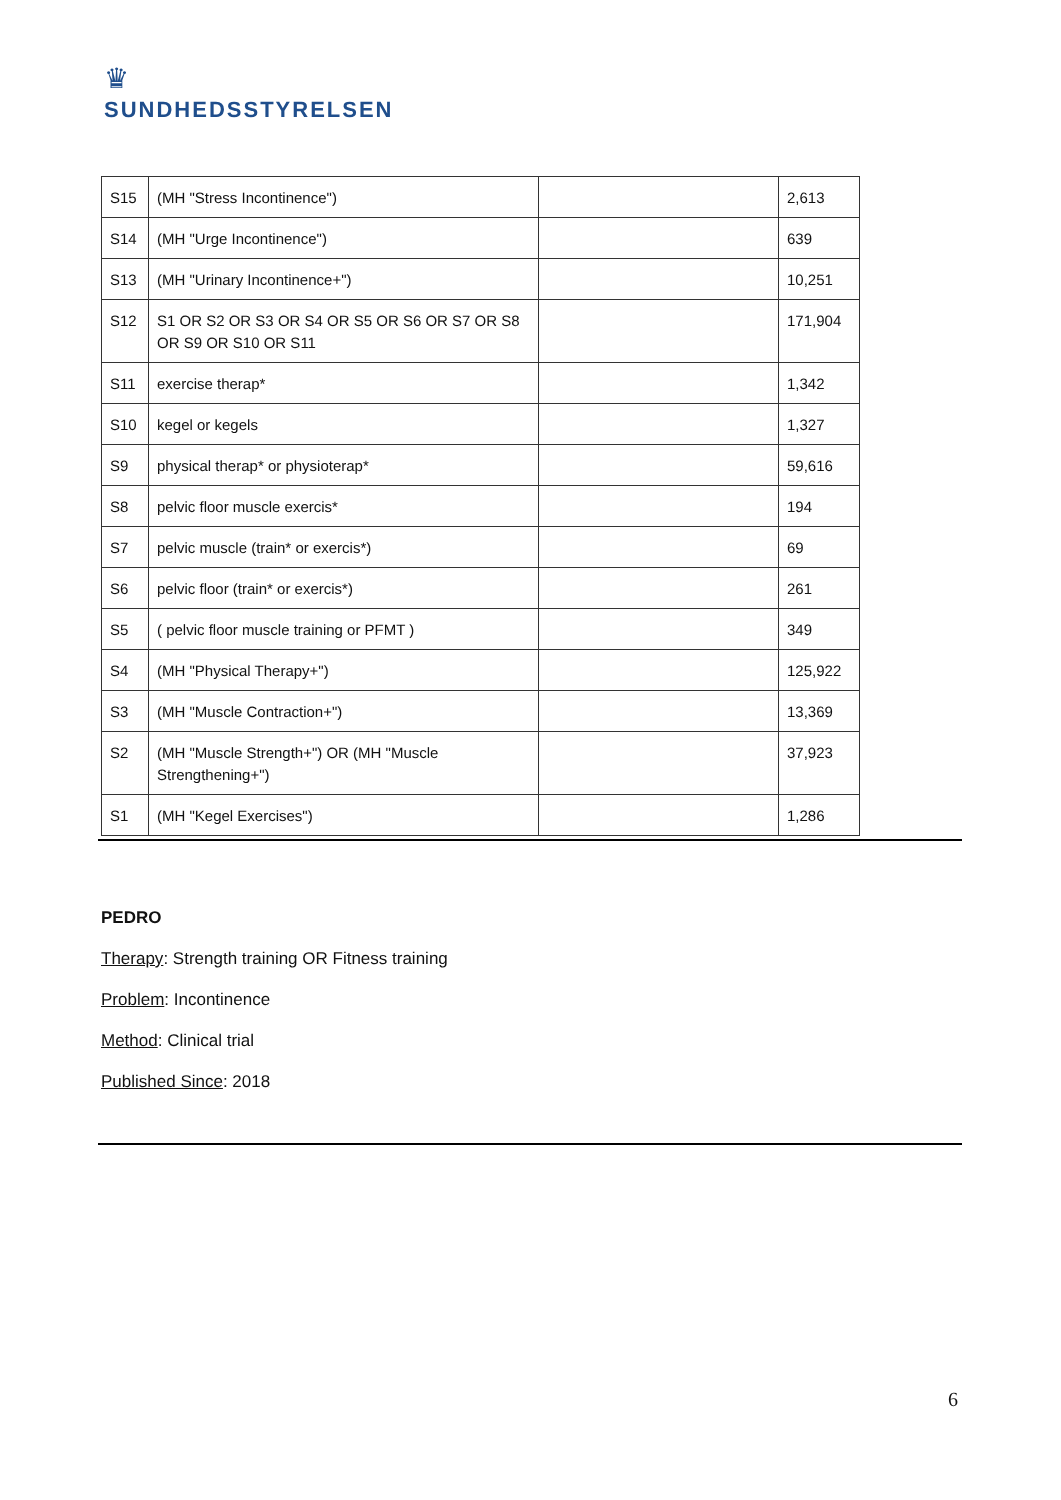♛
SUNDHEDSSTYRELSEN
| S15 | (MH "Stress Incontinence") | | 2,613 |
| S14 | (MH "Urge Incontinence") | | 639 |
| S13 | (MH "Urinary Incontinence+") | | 10,251 |
| S12 | S1 OR S2 OR S3 OR S4 OR S5 OR S6 OR S7 OR S8 OR S9 OR S10 OR S11 | | 171,904 |
| S11 | exercise therap* | | 1,342 |
| S10 | kegel or kegels | | 1,327 |
| S9 | physical therap* or physioterap* | | 59,616 |
| S8 | pelvic floor muscle exercis* | | 194 |
| S7 | pelvic muscle (train* or exercis*) | | 69 |
| S6 | pelvic floor (train* or exercis*) | | 261 |
| S5 | ( pelvic floor muscle training or PFMT ) | | 349 |
| S4 | (MH "Physical Therapy+") | | 125,922 |
| S3 | (MH "Muscle Contraction+") | | 13,369 |
| S2 | (MH "Muscle Strength+") OR (MH "Muscle Strengthening+") | | 37,923 |
| S1 | (MH "Kegel Exercises") | | 1,286 |
PEDRO
Therapy: Strength training OR Fitness training
Problem: Incontinence
Method: Clinical trial
Published Since: 2018
6